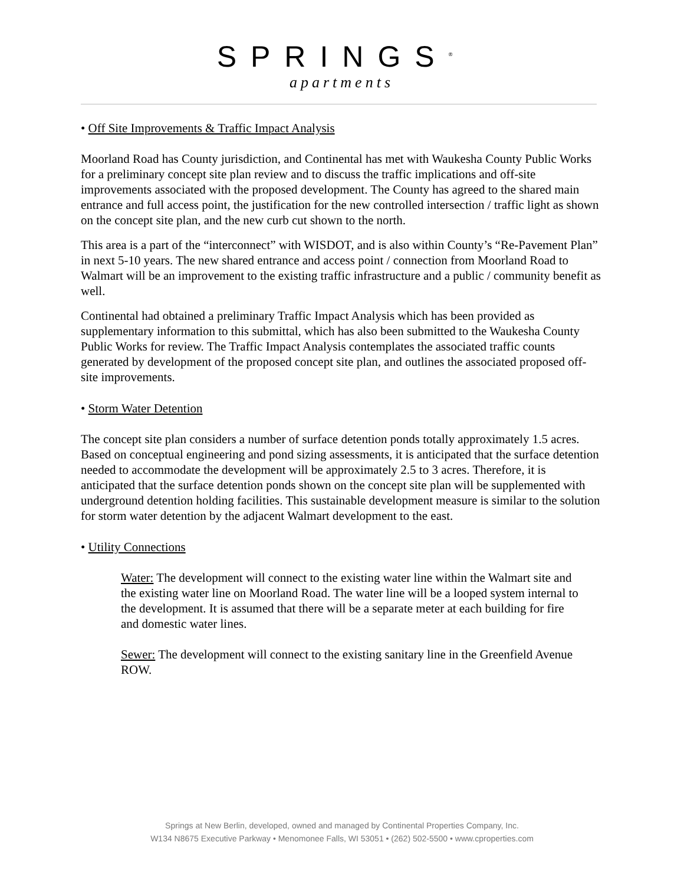SPRINGS<sup>®</sup>
apartments
• Off Site Improvements & Traffic Impact Analysis
Moorland Road has County jurisdiction, and Continental has met with Waukesha County Public Works for a preliminary concept site plan review and to discuss the traffic implications and off-site improvements associated with the proposed development. The County has agreed to the shared main entrance and full access point, the justification for the new controlled intersection / traffic light as shown on the concept site plan, and the new curb cut shown to the north.
This area is a part of the “interconnect” with WISDOT, and is also within County’s “Re-Pavement Plan” in next 5-10 years. The new shared entrance and access point / connection from Moorland Road to Walmart will be an improvement to the existing traffic infrastructure and a public / community benefit as well.
Continental had obtained a preliminary Traffic Impact Analysis which has been provided as supplementary information to this submittal, which has also been submitted to the Waukesha County Public Works for review. The Traffic Impact Analysis contemplates the associated traffic counts generated by development of the proposed concept site plan, and outlines the associated proposed off-site improvements.
• Storm Water Detention
The concept site plan considers a number of surface detention ponds totally approximately 1.5 acres. Based on conceptual engineering and pond sizing assessments, it is anticipated that the surface detention needed to accommodate the development will be approximately 2.5 to 3 acres. Therefore, it is anticipated that the surface detention ponds shown on the concept site plan will be supplemented with underground detention holding facilities. This sustainable development measure is similar to the solution for storm water detention by the adjacent Walmart development to the east.
• Utility Connections
Water: The development will connect to the existing water line within the Walmart site and the existing water line on Moorland Road. The water line will be a looped system internal to the development. It is assumed that there will be a separate meter at each building for fire and domestic water lines.
Sewer: The development will connect to the existing sanitary line in the Greenfield Avenue ROW.
Springs at New Berlin, developed, owned and managed by Continental Properties Company, Inc.
W134 N8675 Executive Parkway • Menomonee Falls, WI 53051 • (262) 502-5500 • www.cproperties.com